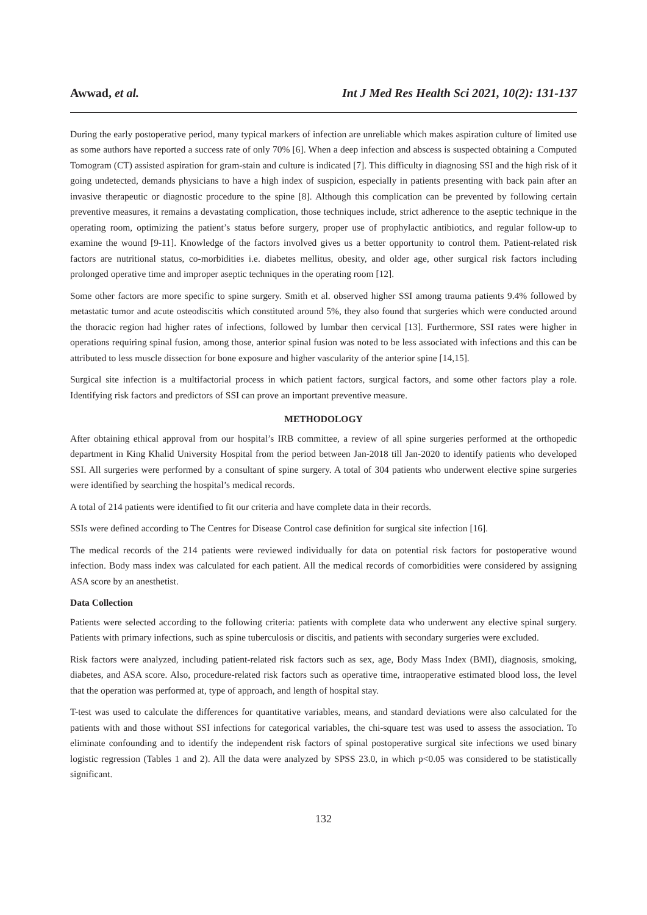Awwad, et al. Int J Med Res Health Sci 2021, 10(2): 131-137
During the early postoperative period, many typical markers of infection are unreliable which makes aspiration culture of limited use as some authors have reported a success rate of only 70% [6]. When a deep infection and abscess is suspected obtaining a Computed Tomogram (CT) assisted aspiration for gram-stain and culture is indicated [7]. This difficulty in diagnosing SSI and the high risk of it going undetected, demands physicians to have a high index of suspicion, especially in patients presenting with back pain after an invasive therapeutic or diagnostic procedure to the spine [8]. Although this complication can be prevented by following certain preventive measures, it remains a devastating complication, those techniques include, strict adherence to the aseptic technique in the operating room, optimizing the patient’s status before surgery, proper use of prophylactic antibiotics, and regular follow-up to examine the wound [9-11]. Knowledge of the factors involved gives us a better opportunity to control them. Patient-related risk factors are nutritional status, co-morbidities i.e. diabetes mellitus, obesity, and older age, other surgical risk factors including prolonged operative time and improper aseptic techniques in the operating room [12].
Some other factors are more specific to spine surgery. Smith et al. observed higher SSI among trauma patients 9.4% followed by metastatic tumor and acute osteodiscitis which constituted around 5%, they also found that surgeries which were conducted around the thoracic region had higher rates of infections, followed by lumbar then cervical [13]. Furthermore, SSI rates were higher in operations requiring spinal fusion, among those, anterior spinal fusion was noted to be less associated with infections and this can be attributed to less muscle dissection for bone exposure and higher vascularity of the anterior spine [14,15].
Surgical site infection is a multifactorial process in which patient factors, surgical factors, and some other factors play a role. Identifying risk factors and predictors of SSI can prove an important preventive measure.
METHODOLOGY
After obtaining ethical approval from our hospital’s IRB committee, a review of all spine surgeries performed at the orthopedic department in King Khalid University Hospital from the period between Jan-2018 till Jan-2020 to identify patients who developed SSI. All surgeries were performed by a consultant of spine surgery. A total of 304 patients who underwent elective spine surgeries were identified by searching the hospital’s medical records.
A total of 214 patients were identified to fit our criteria and have complete data in their records.
SSIs were defined according to The Centres for Disease Control case definition for surgical site infection [16].
The medical records of the 214 patients were reviewed individually for data on potential risk factors for postoperative wound infection. Body mass index was calculated for each patient. All the medical records of comorbidities were considered by assigning ASA score by an anesthetist.
Data Collection
Patients were selected according to the following criteria: patients with complete data who underwent any elective spinal surgery. Patients with primary infections, such as spine tuberculosis or discitis, and patients with secondary surgeries were excluded.
Risk factors were analyzed, including patient-related risk factors such as sex, age, Body Mass Index (BMI), diagnosis, smoking, diabetes, and ASA score. Also, procedure-related risk factors such as operative time, intraoperative estimated blood loss, the level that the operation was performed at, type of approach, and length of hospital stay.
T-test was used to calculate the differences for quantitative variables, means, and standard deviations were also calculated for the patients with and those without SSI infections for categorical variables, the chi-square test was used to assess the association. To eliminate confounding and to identify the independent risk factors of spinal postoperative surgical site infections we used binary logistic regression (Tables 1 and 2). All the data were analyzed by SPSS 23.0, in which p<0.05 was considered to be statistically significant.
132